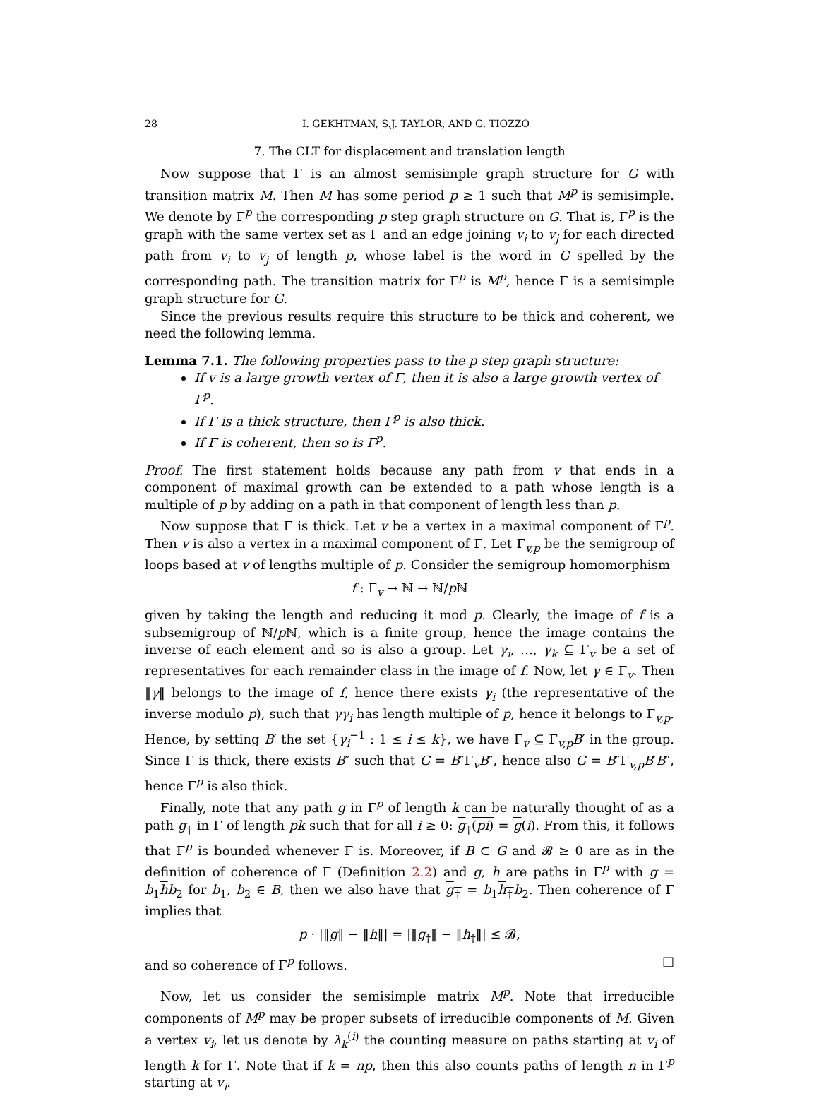28 I. GEKHTMAN, S.J. TAYLOR, AND G. TIOZZO
7. The CLT for displacement and translation length
Now suppose that Γ is an almost semisimple graph structure for G with transition matrix M. Then M has some period p ≥ 1 such that M<sup>p</sup> is semisimple. We denote by Γ<sup>p</sup> the corresponding p step graph structure on G. That is, Γ<sup>p</sup> is the graph with the same vertex set as Γ and an edge joining v<sub>i</sub> to v<sub>j</sub> for each directed path from v<sub>i</sub> to v<sub>j</sub> of length p, whose label is the word in G spelled by the corresponding path. The transition matrix for Γ<sup>p</sup> is M<sup>p</sup>, hence Γ is a semisimple graph structure for G.
Since the previous results require this structure to be thick and coherent, we need the following lemma.
Lemma 7.1. The following properties pass to the p step graph structure:
If v is a large growth vertex of Γ, then it is also a large growth vertex of Γ<sup>p</sup>.
If Γ is a thick structure, then Γ<sup>p</sup> is also thick.
If Γ is coherent, then so is Γ<sup>p</sup>.
Proof. The first statement holds because any path from v that ends in a component of maximal growth can be extended to a path whose length is a multiple of p by adding on a path in that component of length less than p.
Now suppose that Γ is thick. Let v be a vertex in a maximal component of Γ<sup>p</sup>. Then v is also a vertex in a maximal component of Γ. Let Γ<sub>v,p</sub> be the semigroup of loops based at v of lengths multiple of p. Consider the semigroup homomorphism
f : Γ<sub>v</sub> → ℕ → ℕ/p ℕ
given by taking the length and reducing it mod p. Clearly, the image of f is a subsemigroup of ℕ/p ℕ, which is a finite group, hence the image contains the inverse of each element and so is also a group. Let γ<sub>i</sub>, …, γ<sub>k</sub> ⊆ Γ<sub>v</sub> be a set of representatives for each remainder class in the image of f. Now, let γ ∈ Γ<sub>v</sub>. Then ‖γ‖ belongs to the image of f, hence there exists γ<sub>i</sub> (the representative of the inverse modulo p), such that γγ<sub>i</sub> has length multiple of p, hence it belongs to Γ<sub>v,p</sub>. Hence, by setting B′ the set {γ<sub>i</sub><sup>−1</sup> : 1 ≤ i ≤ k}, we have Γ<sub>v</sub> ⊆ Γ<sub>v,p</sub>B′ in the group. Since Γ is thick, there exists B″ such that G = B″Γ<sub>v</sub>B″, hence also G = B″Γ<sub>v,p</sub>B′B″, hence Γ<sup>p</sup> is also thick.
Finally, note that any path g in Γ<sup>p</sup> of length k can be naturally thought of as a path g<sub>†</sub> in Γ of length pk such that for all i ≥ 0: g<sub>†</sub>(pi) = g(i). From this, it follows that Γ<sup>p</sup> is bounded whenever Γ is. Moreover, if B ⊂ G and 𝓑 ≥ 0 are as in the definition of coherence of Γ (Definition 2.2) and g, h are paths in Γ<sup>p</sup> with g = b<sub>1</sub>hb<sub>2</sub> for b<sub>1</sub>, b<sub>2</sub> ∈ B, then we also have that g<sub>†</sub> = b<sub>1</sub>h<sub>†</sub>b<sub>2</sub>. Then coherence of Γ implies that
p · |‖g‖ − ‖h‖| = |‖g<sub>†</sub>‖ − ‖h<sub>†</sub>‖| ≤ 𝓑,
and so coherence of Γ<sup>p</sup> follows. □
Now, let us consider the semisimple matrix M<sup>p</sup>. Note that irreducible components of M<sup>p</sup> may be proper subsets of irreducible components of M. Given a vertex v<sub>i</sub>, let us denote by λ<sub>k</sub><sup>(i)</sup> the counting measure on paths starting at v<sub>i</sub> of length k for Γ. Note that if k = np, then this also counts paths of length n in Γ<sup>p</sup> starting at v<sub>i</sub>.